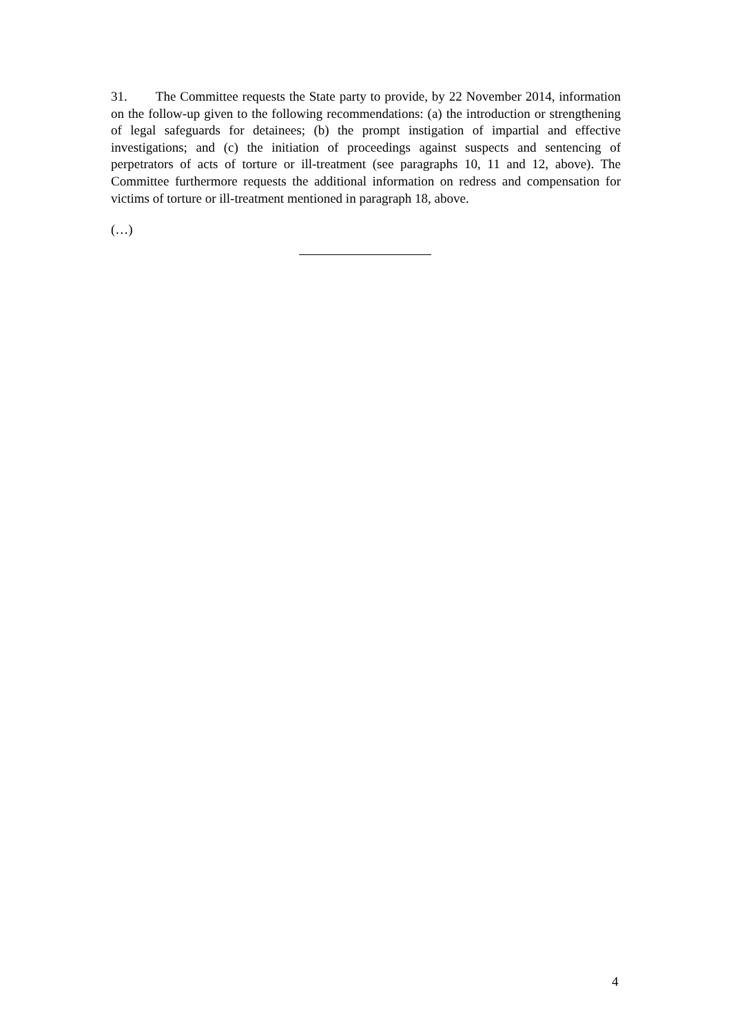31. The Committee requests the State party to provide, by 22 November 2014, information on the follow-up given to the following recommendations: (a) the introduction or strengthening of legal safeguards for detainees; (b) the prompt instigation of impartial and effective investigations; and (c) the initiation of proceedings against suspects and sentencing of perpetrators of acts of torture or ill-treatment (see paragraphs 10, 11 and 12, above). The Committee furthermore requests the additional information on redress and compensation for victims of torture or ill-treatment mentioned in paragraph 18, above.
(…)
4